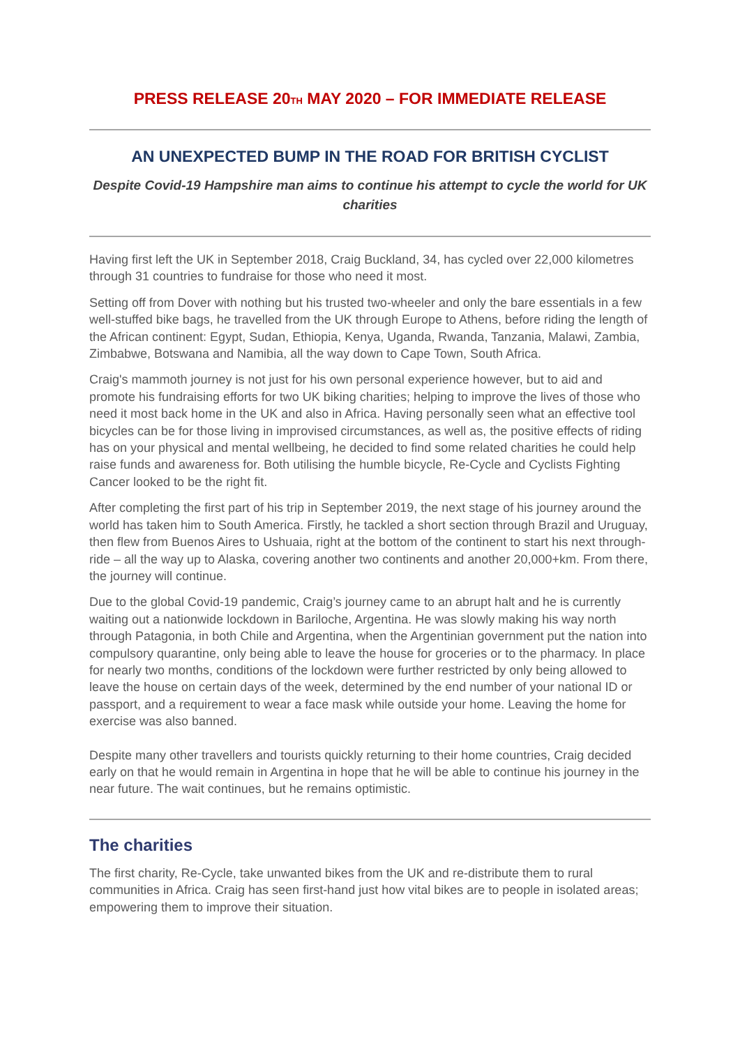PRESS RELEASE 20<sub>TH</sub> MAY 2020 – FOR IMMEDIATE RELEASE
AN UNEXPECTED BUMP IN THE ROAD FOR BRITISH CYCLIST
Despite Covid-19 Hampshire man aims to continue his attempt to cycle the world for UK charities
Having first left the UK in September 2018, Craig Buckland, 34, has cycled over 22,000 kilometres through 31 countries to fundraise for those who need it most.
Setting off from Dover with nothing but his trusted two-wheeler and only the bare essentials in a few well-stuffed bike bags, he travelled from the UK through Europe to Athens, before riding the length of the African continent: Egypt, Sudan, Ethiopia, Kenya, Uganda, Rwanda, Tanzania, Malawi, Zambia, Zimbabwe, Botswana and Namibia, all the way down to Cape Town, South Africa.
Craig's mammoth journey is not just for his own personal experience however, but to aid and promote his fundraising efforts for two UK biking charities; helping to improve the lives of those who need it most back home in the UK and also in Africa. Having personally seen what an effective tool bicycles can be for those living in improvised circumstances, as well as, the positive effects of riding has on your physical and mental wellbeing, he decided to find some related charities he could help raise funds and awareness for. Both utilising the humble bicycle, Re-Cycle and Cyclists Fighting Cancer looked to be the right fit.
After completing the first part of his trip in September 2019, the next stage of his journey around the world has taken him to South America. Firstly, he tackled a short section through Brazil and Uruguay, then flew from Buenos Aires to Ushuaia, right at the bottom of the continent to start his next through-ride – all the way up to Alaska, covering another two continents and another 20,000+km. From there, the journey will continue.
Due to the global Covid-19 pandemic, Craig’s journey came to an abrupt halt and he is currently waiting out a nationwide lockdown in Bariloche, Argentina. He was slowly making his way north through Patagonia, in both Chile and Argentina, when the Argentinian government put the nation into compulsory quarantine, only being able to leave the house for groceries or to the pharmacy. In place for nearly two months, conditions of the lockdown were further restricted by only being allowed to leave the house on certain days of the week, determined by the end number of your national ID or passport, and a requirement to wear a face mask while outside your home. Leaving the home for exercise was also banned.
Despite many other travellers and tourists quickly returning to their home countries, Craig decided early on that he would remain in Argentina in hope that he will be able to continue his journey in the near future. The wait continues, but he remains optimistic.
The charities
The first charity, Re-Cycle, take unwanted bikes from the UK and re-distribute them to rural communities in Africa. Craig has seen first-hand just how vital bikes are to people in isolated areas; empowering them to improve their situation.